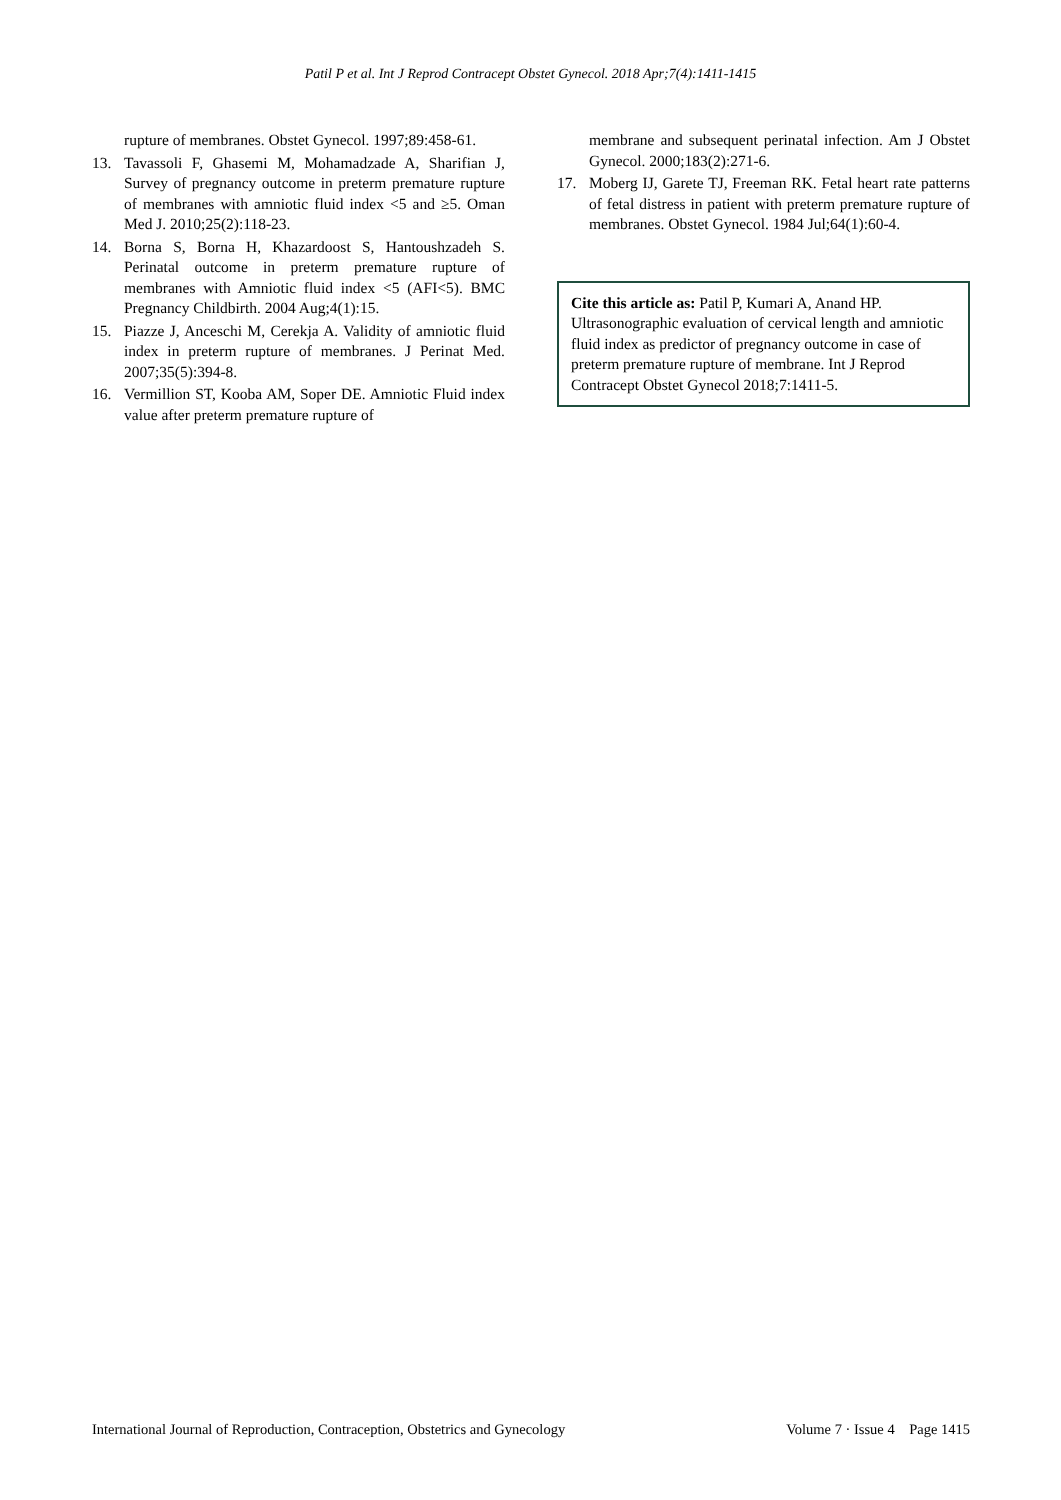Patil P et al. Int J Reprod Contracept Obstet Gynecol. 2018 Apr;7(4):1411-1415
rupture of membranes. Obstet Gynecol. 1997;89:458-61.
13. Tavassoli F, Ghasemi M, Mohamadzade A, Sharifian J, Survey of pregnancy outcome in preterm premature rupture of membranes with amniotic fluid index <5 and ≥5. Oman Med J. 2010;25(2):118-23.
14. Borna S, Borna H, Khazardoost S, Hantoushzadeh S. Perinatal outcome in preterm premature rupture of membranes with Amniotic fluid index <5 (AFI<5). BMC Pregnancy Childbirth. 2004 Aug;4(1):15.
15. Piazze J, Anceschi M, Cerekja A. Validity of amniotic fluid index in preterm rupture of membranes. J Perinat Med. 2007;35(5):394-8.
16. Vermillion ST, Kooba AM, Soper DE. Amniotic Fluid index value after preterm premature rupture of
membrane and subsequent perinatal infection. Am J Obstet Gynecol. 2000;183(2):271-6.
17. Moberg IJ, Garete TJ, Freeman RK. Fetal heart rate patterns of fetal distress in patient with preterm premature rupture of membranes. Obstet Gynecol. 1984 Jul;64(1):60-4.
Cite this article as: Patil P, Kumari A, Anand HP. Ultrasonographic evaluation of cervical length and amniotic fluid index as predictor of pregnancy outcome in case of preterm premature rupture of membrane. Int J Reprod Contracept Obstet Gynecol 2018;7:1411-5.
International Journal of Reproduction, Contraception, Obstetrics and Gynecology Volume 7 · Issue 4 Page 1415